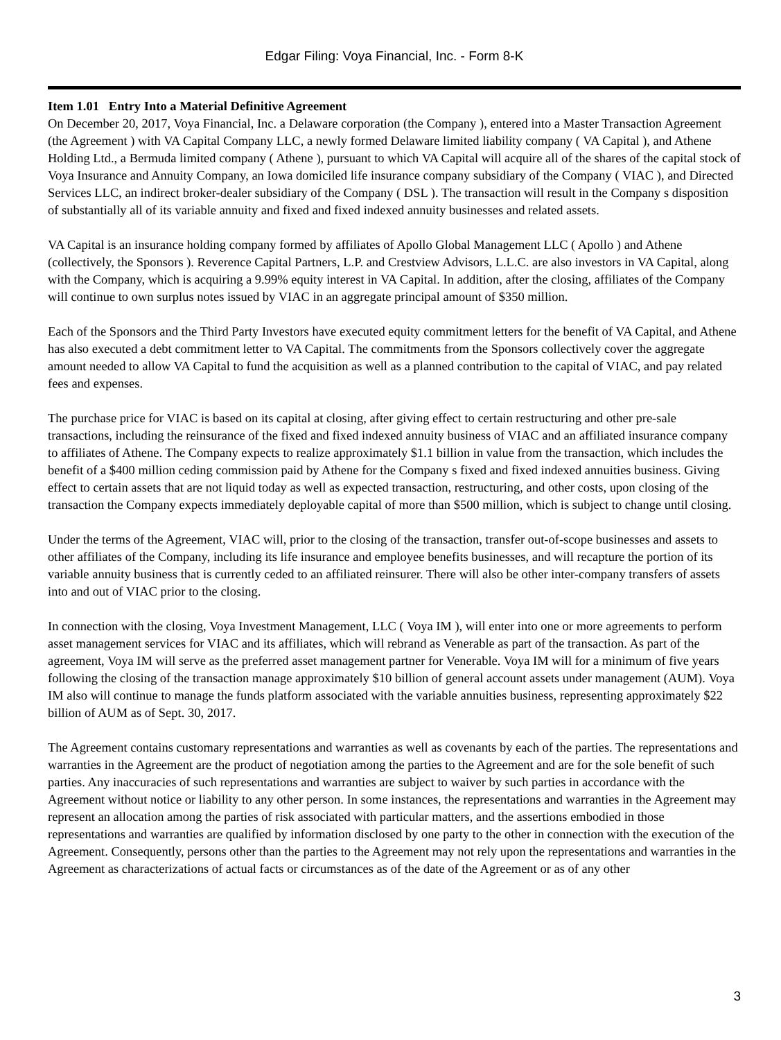Edgar Filing: Voya Financial, Inc. - Form 8-K
Item 1.01 Entry Into a Material Definitive Agreement
On December 20, 2017, Voya Financial, Inc. a Delaware corporation (the Company ), entered into a Master Transaction Agreement (the Agreement ) with VA Capital Company LLC, a newly formed Delaware limited liability company ( VA Capital ), and Athene Holding Ltd., a Bermuda limited company ( Athene ), pursuant to which VA Capital will acquire all of the shares of the capital stock of Voya Insurance and Annuity Company, an Iowa domiciled life insurance company subsidiary of the Company ( VIAC ), and Directed Services LLC, an indirect broker-dealer subsidiary of the Company ( DSL ). The transaction will result in the Company s disposition of substantially all of its variable annuity and fixed and fixed indexed annuity businesses and related assets.
VA Capital is an insurance holding company formed by affiliates of Apollo Global Management LLC ( Apollo ) and Athene (collectively, the Sponsors ). Reverence Capital Partners, L.P. and Crestview Advisors, L.L.C. are also investors in VA Capital, along with the Company, which is acquiring a 9.99% equity interest in VA Capital. In addition, after the closing, affiliates of the Company will continue to own surplus notes issued by VIAC in an aggregate principal amount of $350 million.
Each of the Sponsors and the Third Party Investors have executed equity commitment letters for the benefit of VA Capital, and Athene has also executed a debt commitment letter to VA Capital. The commitments from the Sponsors collectively cover the aggregate amount needed to allow VA Capital to fund the acquisition as well as a planned contribution to the capital of VIAC, and pay related fees and expenses.
The purchase price for VIAC is based on its capital at closing, after giving effect to certain restructuring and other pre-sale transactions, including the reinsurance of the fixed and fixed indexed annuity business of VIAC and an affiliated insurance company to affiliates of Athene. The Company expects to realize approximately $1.1 billion in value from the transaction, which includes the benefit of a $400 million ceding commission paid by Athene for the Company s fixed and fixed indexed annuities business. Giving effect to certain assets that are not liquid today as well as expected transaction, restructuring, and other costs, upon closing of the transaction the Company expects immediately deployable capital of more than $500 million, which is subject to change until closing.
Under the terms of the Agreement, VIAC will, prior to the closing of the transaction, transfer out-of-scope businesses and assets to other affiliates of the Company, including its life insurance and employee benefits businesses, and will recapture the portion of its variable annuity business that is currently ceded to an affiliated reinsurer. There will also be other inter-company transfers of assets into and out of VIAC prior to the closing.
In connection with the closing, Voya Investment Management, LLC ( Voya IM ), will enter into one or more agreements to perform asset management services for VIAC and its affiliates, which will rebrand as Venerable as part of the transaction. As part of the agreement, Voya IM will serve as the preferred asset management partner for Venerable. Voya IM will for a minimum of five years following the closing of the transaction manage approximately $10 billion of general account assets under management (AUM). Voya IM also will continue to manage the funds platform associated with the variable annuities business, representing approximately $22 billion of AUM as of Sept. 30, 2017.
The Agreement contains customary representations and warranties as well as covenants by each of the parties. The representations and warranties in the Agreement are the product of negotiation among the parties to the Agreement and are for the sole benefit of such parties. Any inaccuracies of such representations and warranties are subject to waiver by such parties in accordance with the Agreement without notice or liability to any other person. In some instances, the representations and warranties in the Agreement may represent an allocation among the parties of risk associated with particular matters, and the assertions embodied in those representations and warranties are qualified by information disclosed by one party to the other in connection with the execution of the Agreement. Consequently, persons other than the parties to the Agreement may not rely upon the representations and warranties in the Agreement as characterizations of actual facts or circumstances as of the date of the Agreement or as of any other
3